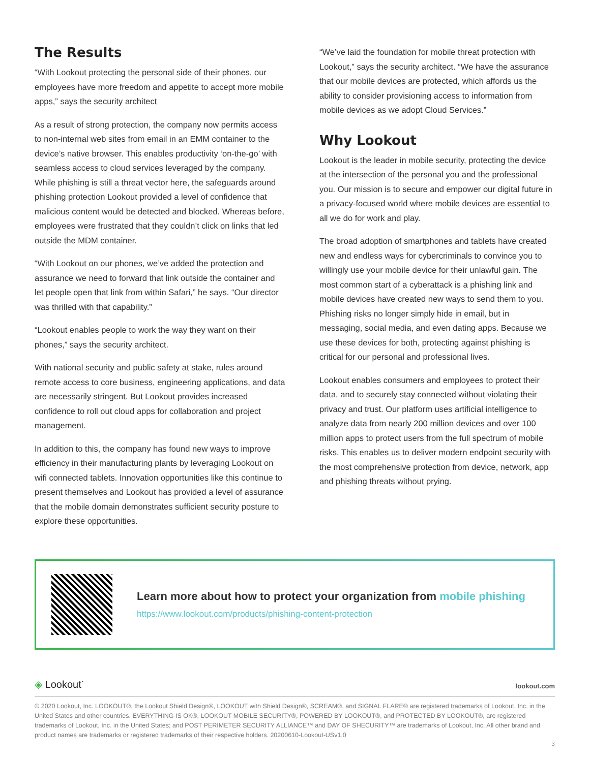The Results
“With Lookout protecting the personal side of their phones, our employees have more freedom and appetite to accept more mobile apps,” says the security architect
As a result of strong protection, the company now permits access to non-internal web sites from email in an EMM container to the device’s native browser. This enables productivity ‘on-the-go’ with seamless access to cloud services leveraged by the company. While phishing is still a threat vector here, the safeguards around phishing protection Lookout provided a level of confidence that malicious content would be detected and blocked. Whereas before, employees were frustrated that they couldn’t click on links that led outside the MDM container.
“With Lookout on our phones, we’ve added the protection and assurance we need to forward that link outside the container and let people open that link from within Safari,” he says. “Our director was thrilled with that capability.”
“Lookout enables people to work the way they want on their phones,” says the security architect.
With national security and public safety at stake, rules around remote access to core business, engineering applications, and data are necessarily stringent. But Lookout provides increased confidence to roll out cloud apps for collaboration and project management.
In addition to this, the company has found new ways to improve efficiency in their manufacturing plants by leveraging Lookout on wifi connected tablets. Innovation opportunities like this continue to present themselves and Lookout has provided a level of assurance that the mobile domain demonstrates sufficient security posture to explore these opportunities.
“We’ve laid the foundation for mobile threat protection with Lookout,” says the security architect. “We have the assurance that our mobile devices are protected, which affords us the ability to consider provisioning access to information from mobile devices as we adopt Cloud Services.”
Why Lookout
Lookout is the leader in mobile security, protecting the device at the intersection of the personal you and the professional you. Our mission is to secure and empower our digital future in a privacy-focused world where mobile devices are essential to all we do for work and play.
The broad adoption of smartphones and tablets have created new and endless ways for cybercriminals to convince you to willingly use your mobile device for their unlawful gain. The most common start of a cyberattack is a phishing link and mobile devices have created new ways to send them to you. Phishing risks no longer simply hide in email, but in messaging, social media, and even dating apps. Because we use these devices for both, protecting against phishing is critical for our personal and professional lives.
Lookout enables consumers and employees to protect their data, and to securely stay connected without violating their privacy and trust. Our platform uses artificial intelligence to analyze data from nearly 200 million devices and over 100 million apps to protect users from the full spectrum of mobile risks. This enables us to deliver modern endpoint security with the most comprehensive protection from device, network, app and phishing threats without prying.
Learn more about how to protect your organization from mobile phishing
https://www.lookout.com/products/phishing-content-protection
◈ Lookout<sup>·</sup>
lookout.com
© 2020 Lookout, Inc. LOOKOUT®, the Lookout Shield Design®, LOOKOUT with Shield Design®, SCREAM®, and SIGNAL FLARE® are registered trademarks of Lookout, Inc. in the United States and other countries. EVERYTHING IS OK®, LOOKOUT MOBILE SECURITY®, POWERED BY LOOKOUT®, and PROTECTED BY LOOKOUT®, are registered trademarks of Lookout, Inc. in the United States; and POST PERIMETER SECURITY ALLIANCE™ and DAY OF SHECURITY™ are trademarks of Lookout, Inc. All other brand and product names are trademarks or registered trademarks of their respective holders. 20200610-Lookout-USv1.0
3